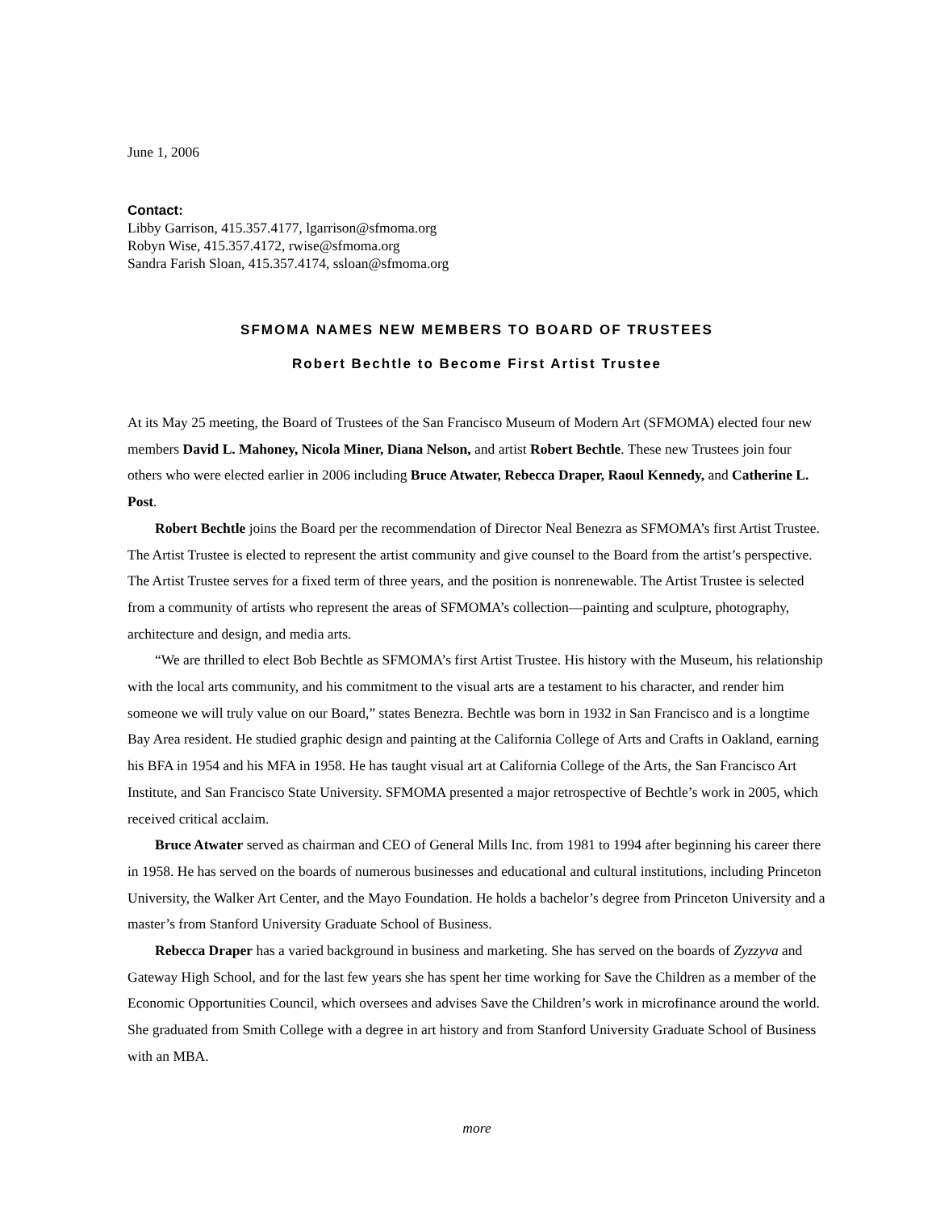June 1, 2006
Contact:
Libby Garrison, 415.357.4177, lgarrison@sfmoma.org
Robyn Wise, 415.357.4172, rwise@sfmoma.org
Sandra Farish Sloan, 415.357.4174, ssloan@sfmoma.org
SFMOMA NAMES NEW MEMBERS TO BOARD OF TRUSTEES
Robert Bechtle to Become First Artist Trustee
At its May 25 meeting, the Board of Trustees of the San Francisco Museum of Modern Art (SFMOMA) elected four new members David L. Mahoney, Nicola Miner, Diana Nelson, and artist Robert Bechtle. These new Trustees join four others who were elected earlier in 2006 including Bruce Atwater, Rebecca Draper, Raoul Kennedy, and Catherine L. Post.
Robert Bechtle joins the Board per the recommendation of Director Neal Benezra as SFMOMA’s first Artist Trustee. The Artist Trustee is elected to represent the artist community and give counsel to the Board from the artist’s perspective. The Artist Trustee serves for a fixed term of three years, and the position is nonrenewable. The Artist Trustee is selected from a community of artists who represent the areas of SFMOMA’s collection—painting and sculpture, photography, architecture and design, and media arts.
“We are thrilled to elect Bob Bechtle as SFMOMA’s first Artist Trustee. His history with the Museum, his relationship with the local arts community, and his commitment to the visual arts are a testament to his character, and render him someone we will truly value on our Board,” states Benezra. Bechtle was born in 1932 in San Francisco and is a longtime Bay Area resident. He studied graphic design and painting at the California College of Arts and Crafts in Oakland, earning his BFA in 1954 and his MFA in 1958. He has taught visual art at California College of the Arts, the San Francisco Art Institute, and San Francisco State University. SFMOMA presented a major retrospective of Bechtle’s work in 2005, which received critical acclaim.
Bruce Atwater served as chairman and CEO of General Mills Inc. from 1981 to 1994 after beginning his career there in 1958. He has served on the boards of numerous businesses and educational and cultural institutions, including Princeton University, the Walker Art Center, and the Mayo Foundation. He holds a bachelor’s degree from Princeton University and a master’s from Stanford University Graduate School of Business.
Rebecca Draper has a varied background in business and marketing. She has served on the boards of Zyzzyva and Gateway High School, and for the last few years she has spent her time working for Save the Children as a member of the Economic Opportunities Council, which oversees and advises Save the Children’s work in microfinance around the world. She graduated from Smith College with a degree in art history and from Stanford University Graduate School of Business with an MBA.
more